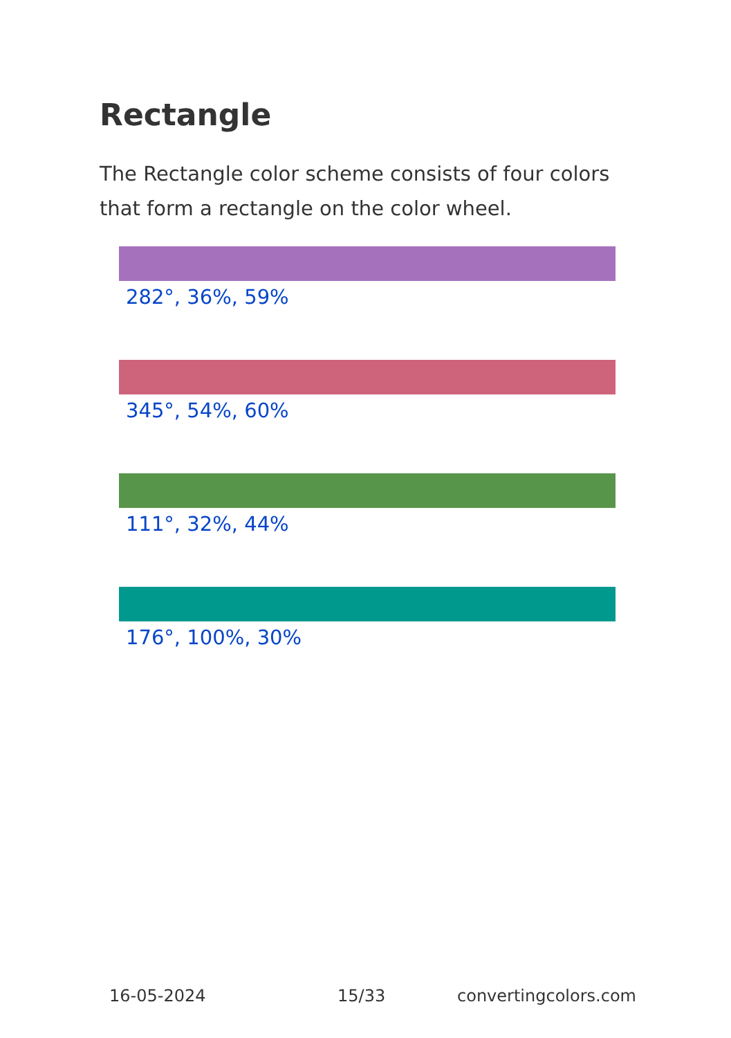Rectangle
The Rectangle color scheme consists of four colors that form a rectangle on the color wheel.
282°, 36%, 59%
345°, 54%, 60%
111°, 32%, 44%
176°, 100%, 30%
16-05-2024 15/33 convertingcolors.com